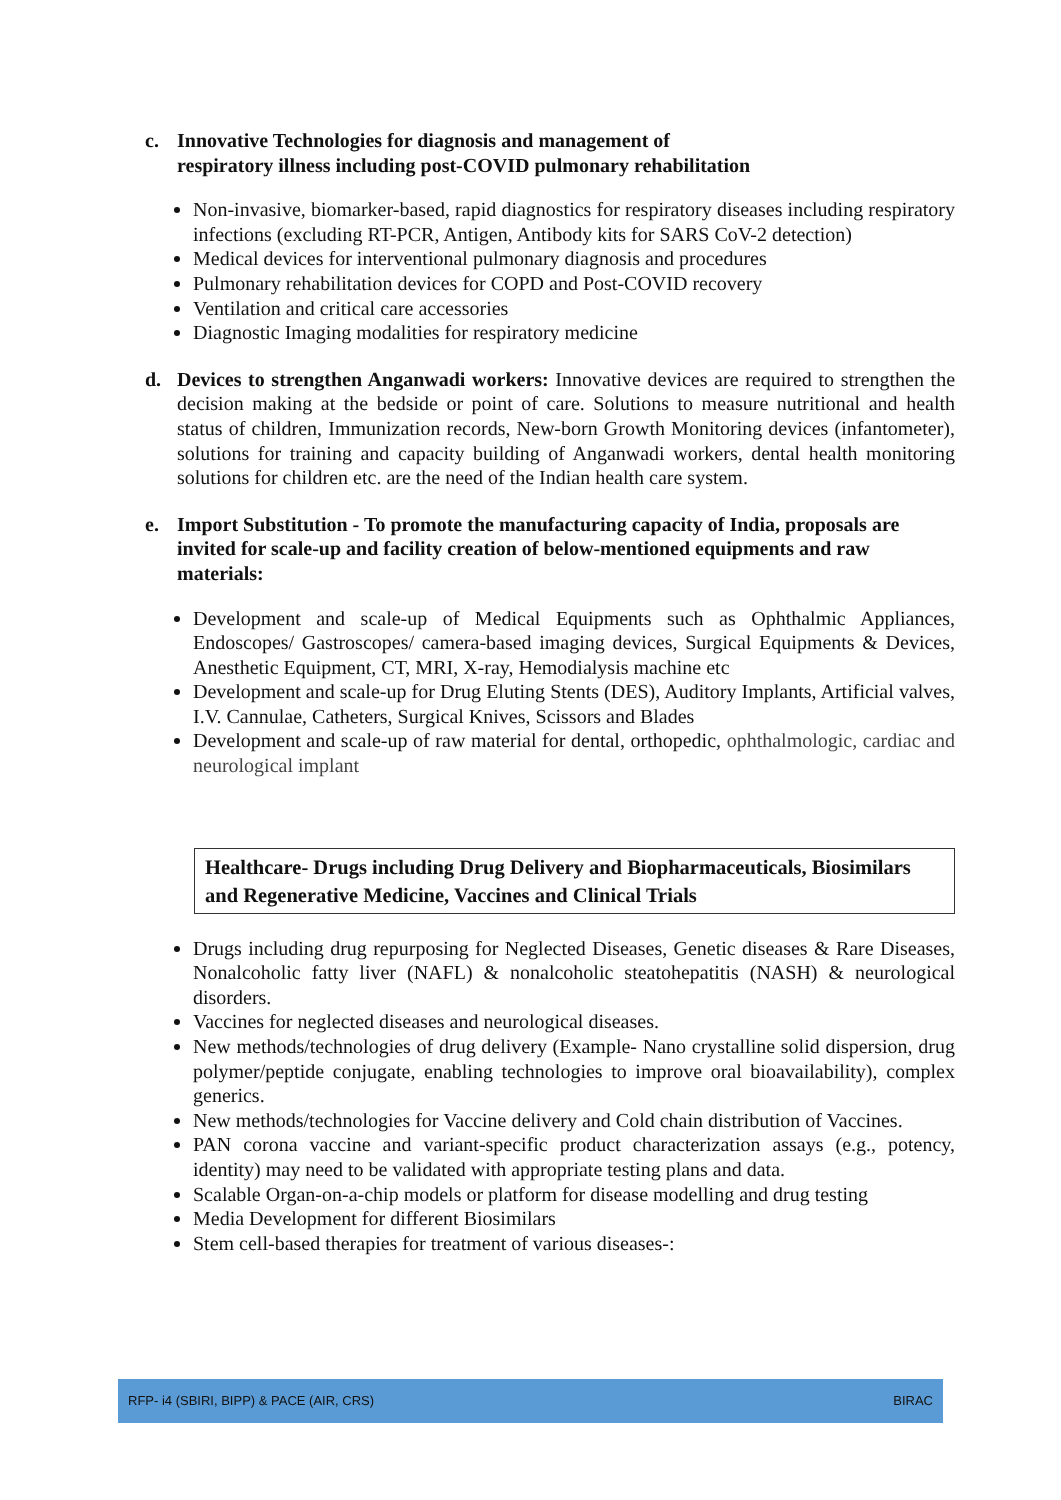c. Innovative Technologies for diagnosis and management of
respiratory illness including post-COVID pulmonary rehabilitation
Non-invasive, biomarker-based, rapid diagnostics for respiratory diseases including respiratory infections (excluding RT-PCR, Antigen, Antibody kits for SARS CoV-2 detection)
Medical devices for interventional pulmonary diagnosis and procedures
Pulmonary rehabilitation devices for COPD and Post-COVID recovery
Ventilation and critical care accessories
Diagnostic Imaging modalities for respiratory medicine
d. Devices to strengthen Anganwadi workers: Innovative devices are required to strengthen the decision making at the bedside or point of care. Solutions to measure nutritional and health status of children, Immunization records, New-born Growth Monitoring devices (infantometer), solutions for training and capacity building of Anganwadi workers, dental health monitoring solutions for children etc. are the need of the Indian health care system.
e. Import Substitution - To promote the manufacturing capacity of India, proposals are invited for scale-up and facility creation of below-mentioned equipments and raw materials:
Development and scale-up of Medical Equipments such as Ophthalmic Appliances, Endoscopes/ Gastroscopes/ camera-based imaging devices, Surgical Equipments & Devices, Anesthetic Equipment, CT, MRI, X-ray, Hemodialysis machine etc
Development and scale-up for Drug Eluting Stents (DES), Auditory Implants, Artificial valves, I.V. Cannulae, Catheters, Surgical Knives, Scissors and Blades
Development and scale-up of raw material for dental, orthopedic, ophthalmologic, cardiac and neurological implant
Healthcare- Drugs including Drug Delivery and Biopharmaceuticals, Biosimilars and Regenerative Medicine, Vaccines and Clinical Trials
Drugs including drug repurposing for Neglected Diseases, Genetic diseases & Rare Diseases, Nonalcoholic fatty liver (NAFL) & nonalcoholic steatohepatitis (NASH) & neurological disorders.
Vaccines for neglected diseases and neurological diseases.
New methods/technologies of drug delivery (Example- Nano crystalline solid dispersion, drug polymer/peptide conjugate, enabling technologies to improve oral bioavailability), complex generics.
New methods/technologies for Vaccine delivery and Cold chain distribution of Vaccines.
PAN corona vaccine and variant-specific product characterization assays (e.g., potency, identity) may need to be validated with appropriate testing plans and data.
Scalable Organ-on-a-chip models or platform for disease modelling and drug testing
Media Development for different Biosimilars
Stem cell-based therapies for treatment of various diseases-:
RFP- i4 (SBIRI, BIPP) & PACE (AIR, CRS) BIRAC